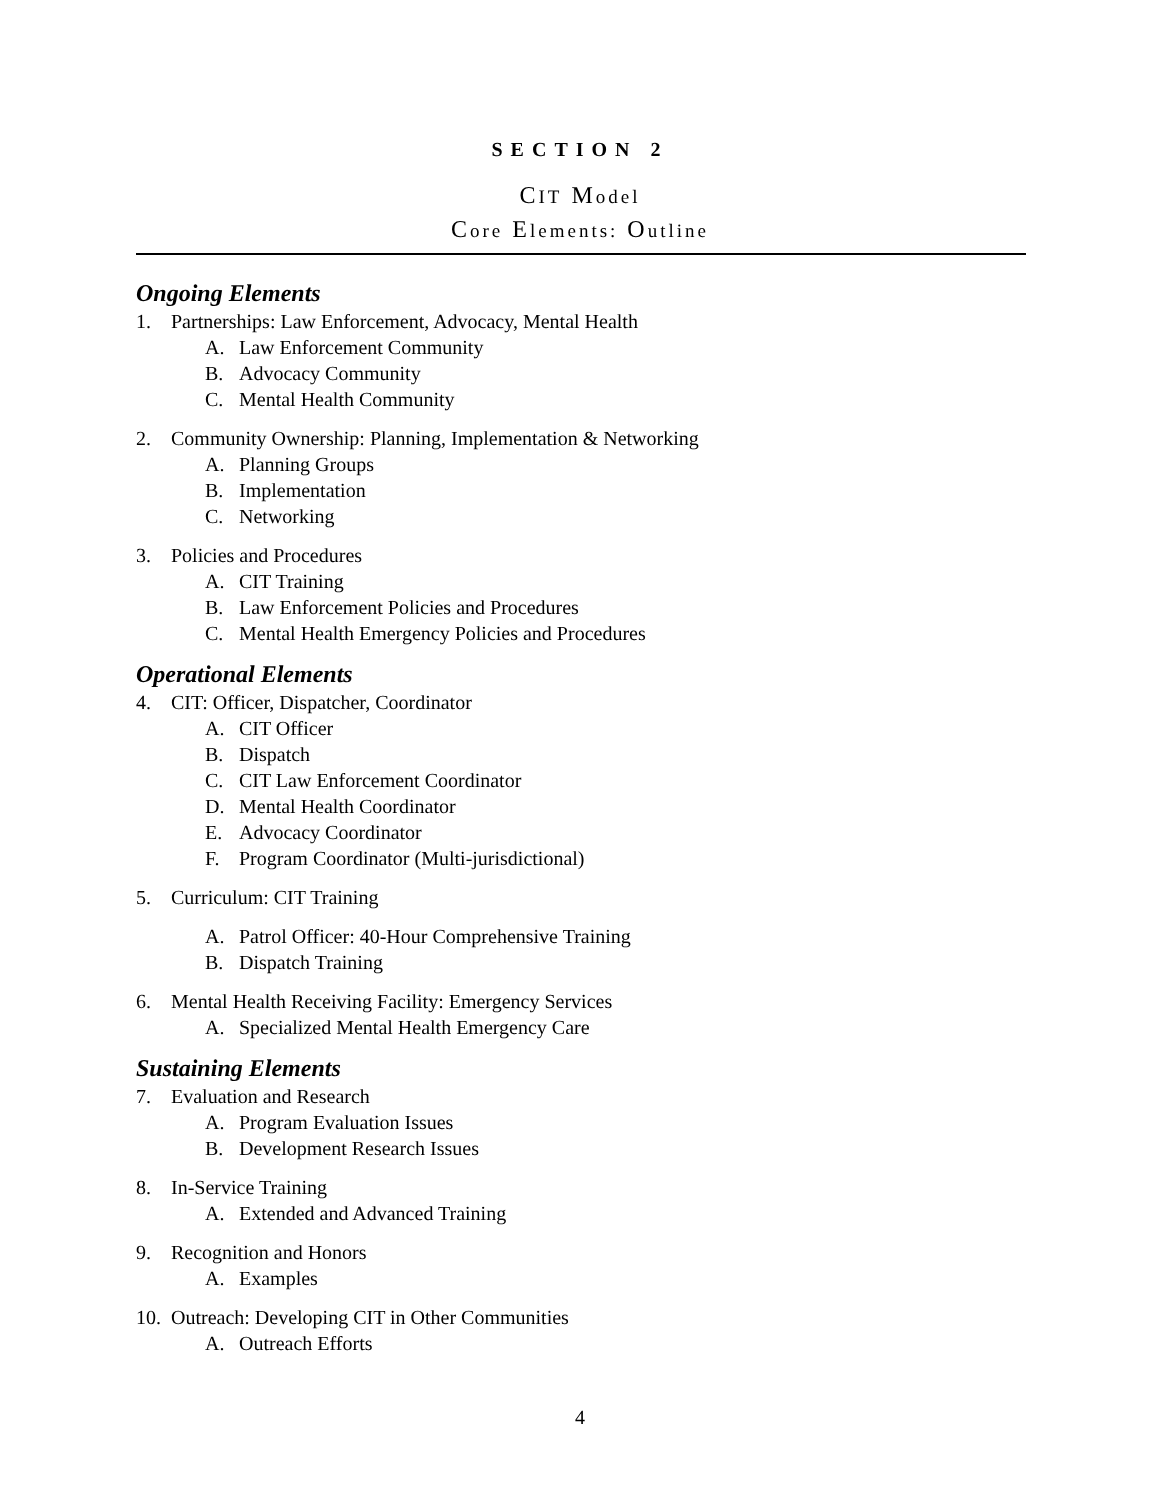SECTION 2
CIT Model
Core Elements: Outline
Ongoing Elements
1. Partnerships: Law Enforcement, Advocacy, Mental Health
A. Law Enforcement Community
B. Advocacy Community
C. Mental Health Community
2. Community Ownership: Planning, Implementation & Networking
A. Planning Groups
B. Implementation
C. Networking
3. Policies and Procedures
A. CIT Training
B. Law Enforcement Policies and Procedures
C. Mental Health Emergency Policies and Procedures
Operational Elements
4. CIT: Officer, Dispatcher, Coordinator
A. CIT Officer
B. Dispatch
C. CIT Law Enforcement Coordinator
D. Mental Health Coordinator
E. Advocacy Coordinator
F. Program Coordinator (Multi-jurisdictional)
5. Curriculum: CIT Training
A. Patrol Officer: 40-Hour Comprehensive Training
B. Dispatch Training
6. Mental Health Receiving Facility: Emergency Services
A. Specialized Mental Health Emergency Care
Sustaining Elements
7. Evaluation and Research
A. Program Evaluation Issues
B. Development Research Issues
8. In-Service Training
A. Extended and Advanced Training
9. Recognition and Honors
A. Examples
10. Outreach: Developing CIT in Other Communities
A. Outreach Efforts
4